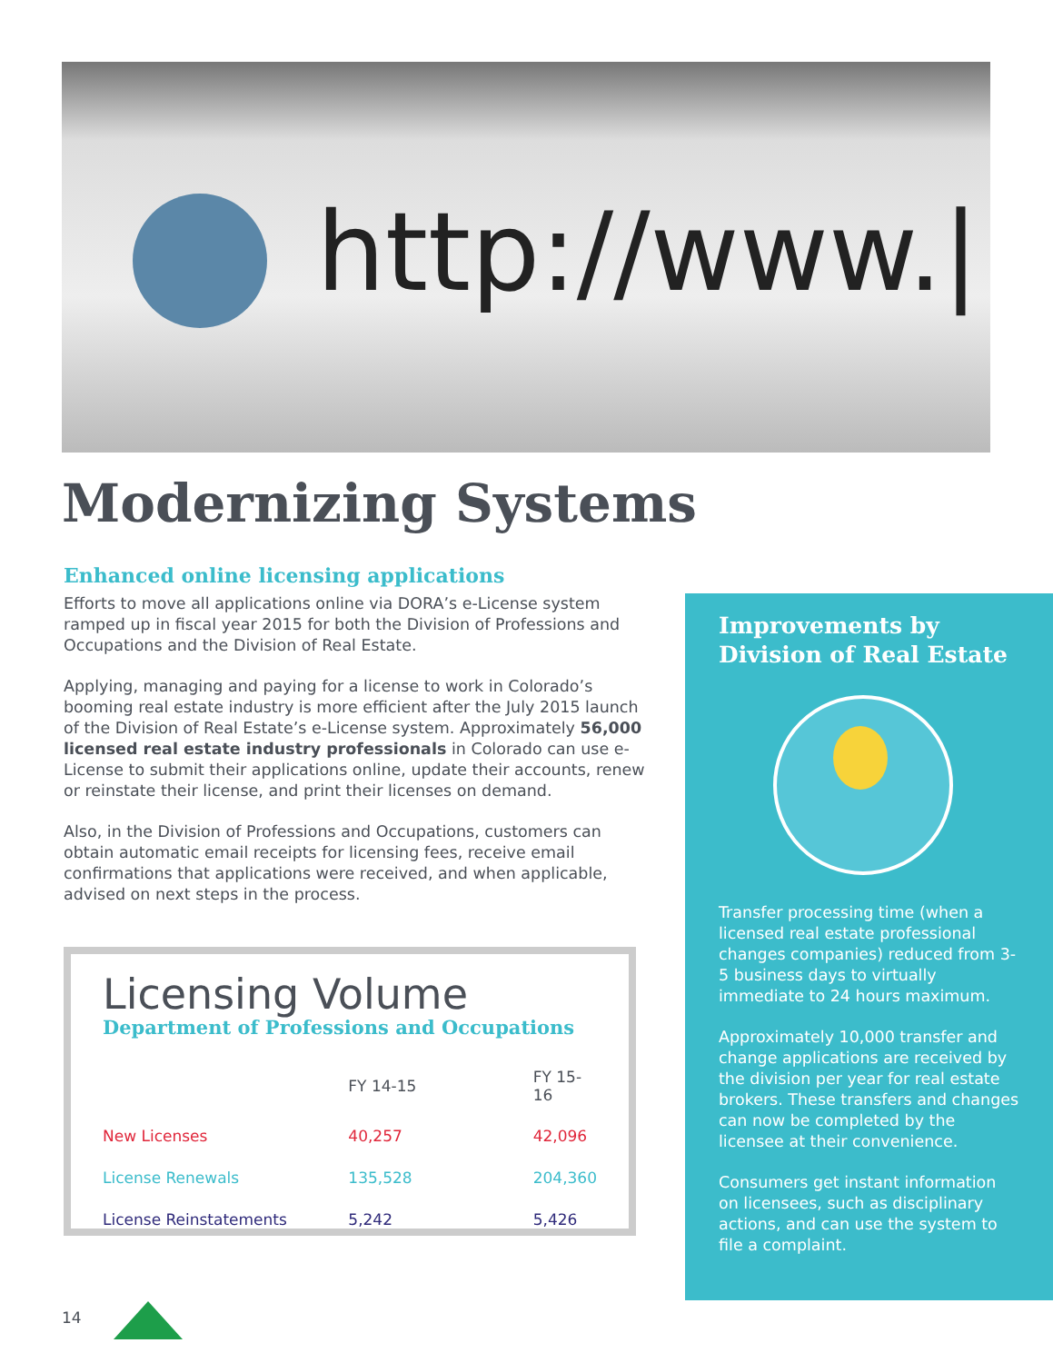http://www.|
Modernizing Systems
Enhanced online licensing applications
Efforts to move all applications online via DORA’s e-License system ramped up in fiscal year 2015 for both the Division of Professions and Occupations and the Division of Real Estate.
Applying, managing and paying for a license to work in Colorado’s booming real estate industry is more efficient after the July 2015 launch of the Division of Real Estate’s e-License system. Approximately 56,000 licensed real estate industry professionals in Colorado can use e-License to submit their applications online, update their accounts, renew or reinstate their license, and print their licenses on demand.
Also, in the Division of Professions and Occupations, customers can obtain automatic email receipts for licensing fees, receive email confirmations that applications were received, and when applicable, advised on next steps in the process.
Licensing Volume
Department of Professions and Occupations
| | FY 14-15 | FY 15-16 |
| --- | --- | --- |
| New Licenses | 40,257 | 42,096 |
| License Renewals | 135,528 | 204,360 |
| License Reinstatements | 5,242 | 5,426 |
Improvements by Division of Real Estate
Transfer processing time (when a licensed real estate professional changes companies) reduced from 3-5 business days to virtually immediate to 24 hours maximum.
Approximately 10,000 transfer and change applications are received by the division per year for real estate brokers. These transfers and changes can now be completed by the licensee at their convenience.
Consumers get instant information on licensees, such as disciplinary actions, and can use the system to file a complaint.
14